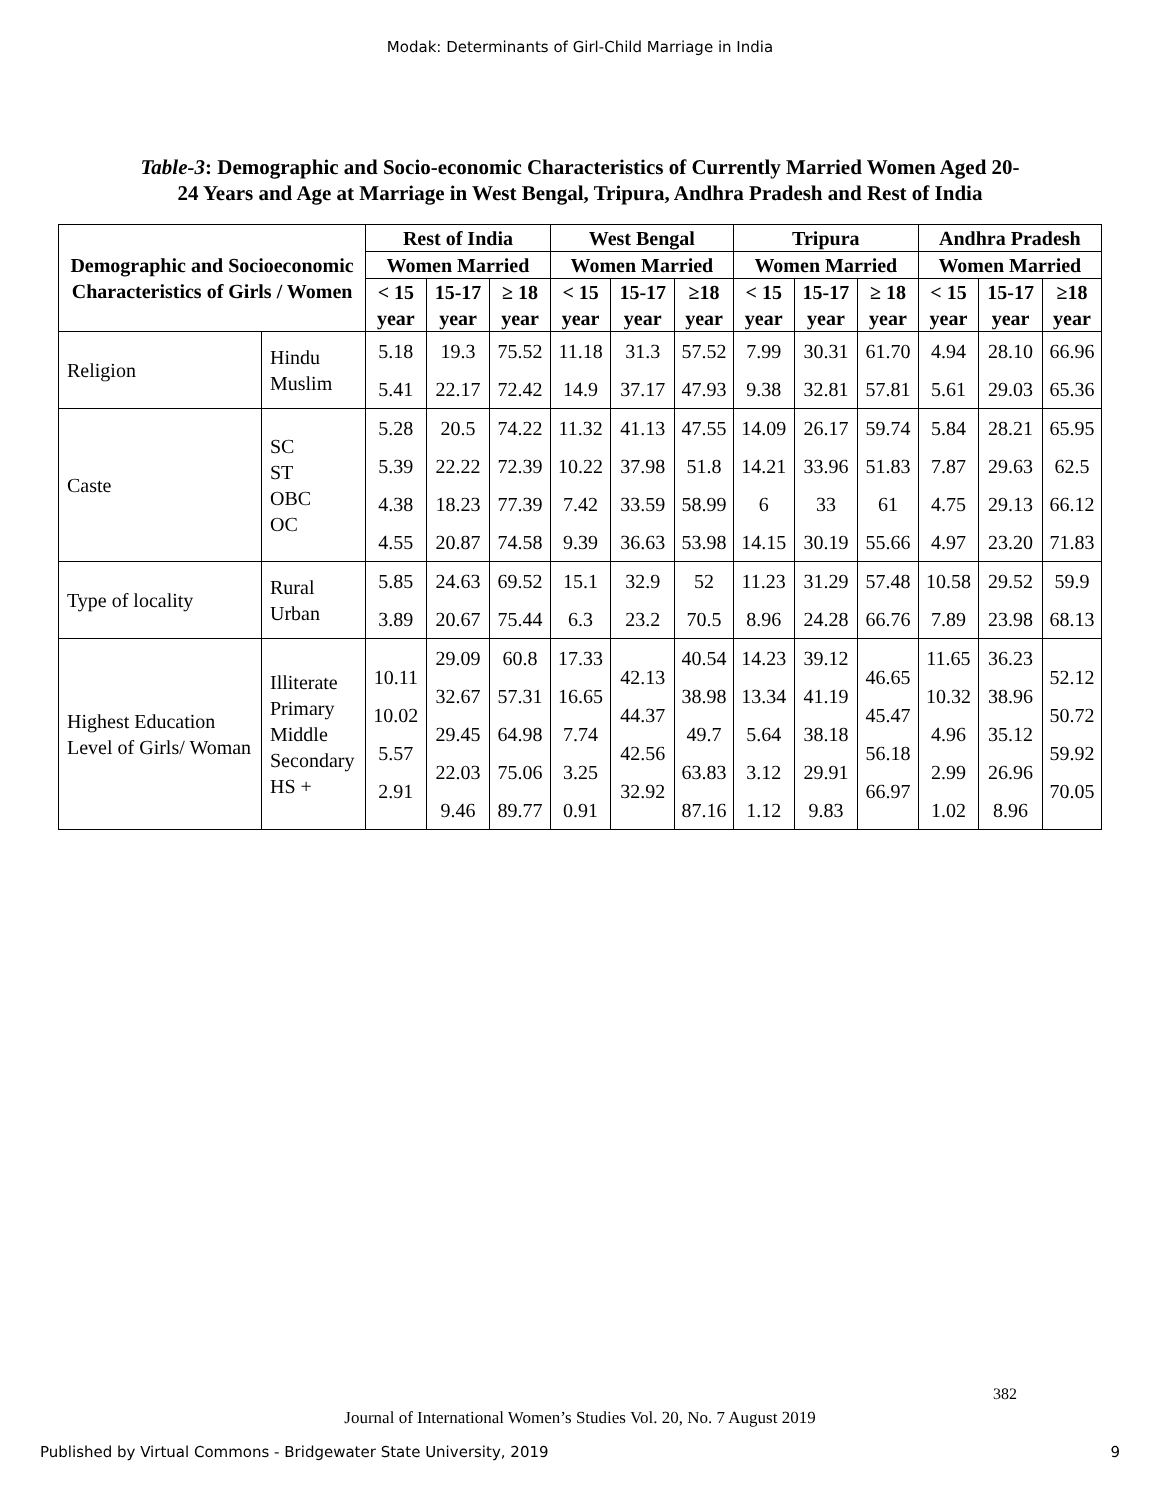Modak: Determinants of Girl-Child Marriage in India
Table-3: Demographic and Socio-economic Characteristics of Currently Married Women Aged 20-24 Years and Age at Marriage in West Bengal, Tripura, Andhra Pradesh and Rest of India
| Demographic and Socioeconomic Characteristics of Girls / Women | | Rest of India | | | West Bengal | | | Tripura | | | Andhra Pradesh | | |
| --- | --- | --- | --- | --- | --- | --- | --- | --- | --- | --- | --- | --- | --- |
| | | Women Married | | | Women Married | | | Women Married | | | Women Married | | |
| | | < 15 year | 15-17 year | ≥ 18 year | < 15 year | 15-17 year | ≥18 year | < 15 year | 15-17 year | ≥ 18 year | < 15 year | 15-17 year | ≥18 year |
| Religion | Hindu Muslim | 5.18 5.41 | 19.3 22.17 | 75.52 72.42 | 11.18 14.9 | 31.3 37.17 | 57.52 47.93 | 7.99 9.38 | 30.31 32.81 | 61.70 57.81 | 4.94 5.61 | 28.10 29.03 | 66.96 65.36 |
| Caste | SC ST OBC OC | 5.28 5.39 4.38 4.55 | 20.5 22.22 18.23 20.87 | 74.22 72.39 77.39 74.58 | 11.32 10.22 7.42 9.39 | 41.13 37.98 33.59 36.63 | 47.55 51.8 58.99 53.98 | 14.09 14.21 6 14.15 | 26.17 33.96 33 30.19 | 59.74 51.83 61 55.66 | 5.84 7.87 4.75 4.97 | 28.21 29.63 29.13 23.20 | 65.95 62.5 66.12 71.83 |
| Type of locality | Rural Urban | 5.85 3.89 | 24.63 20.67 | 69.52 75.44 | 15.1 6.3 | 32.9 23.2 | 52 70.5 | 11.23 8.96 | 31.29 24.28 | 57.48 66.76 | 10.58 7.89 | 29.52 23.98 | 59.9 68.13 |
| Highest Education Level of Girls/ Woman | Illiterate Primary Middle Secondary HS + | 10.11 10.02 5.57 2.91 | 29.09 32.67 29.45 22.03 9.46 | 60.8 57.31 64.98 75.06 89.77 | 17.33 16.65 7.74 3.25 0.91 | 42.13 44.37 42.56 32.92 | 40.54 38.98 49.7 63.83 87.16 | 14.23 13.34 5.64 3.12 1.12 | 39.12 41.19 38.18 29.91 9.83 | 46.65 45.47 56.18 66.97 | 11.65 10.32 4.96 2.99 1.02 | 36.23 38.96 35.12 26.96 8.96 | 52.12 50.72 59.92 70.05 |
382
Journal of International Women’s Studies Vol. 20, No. 7 August 2019
Published by Virtual Commons - Bridgewater State University, 2019 9